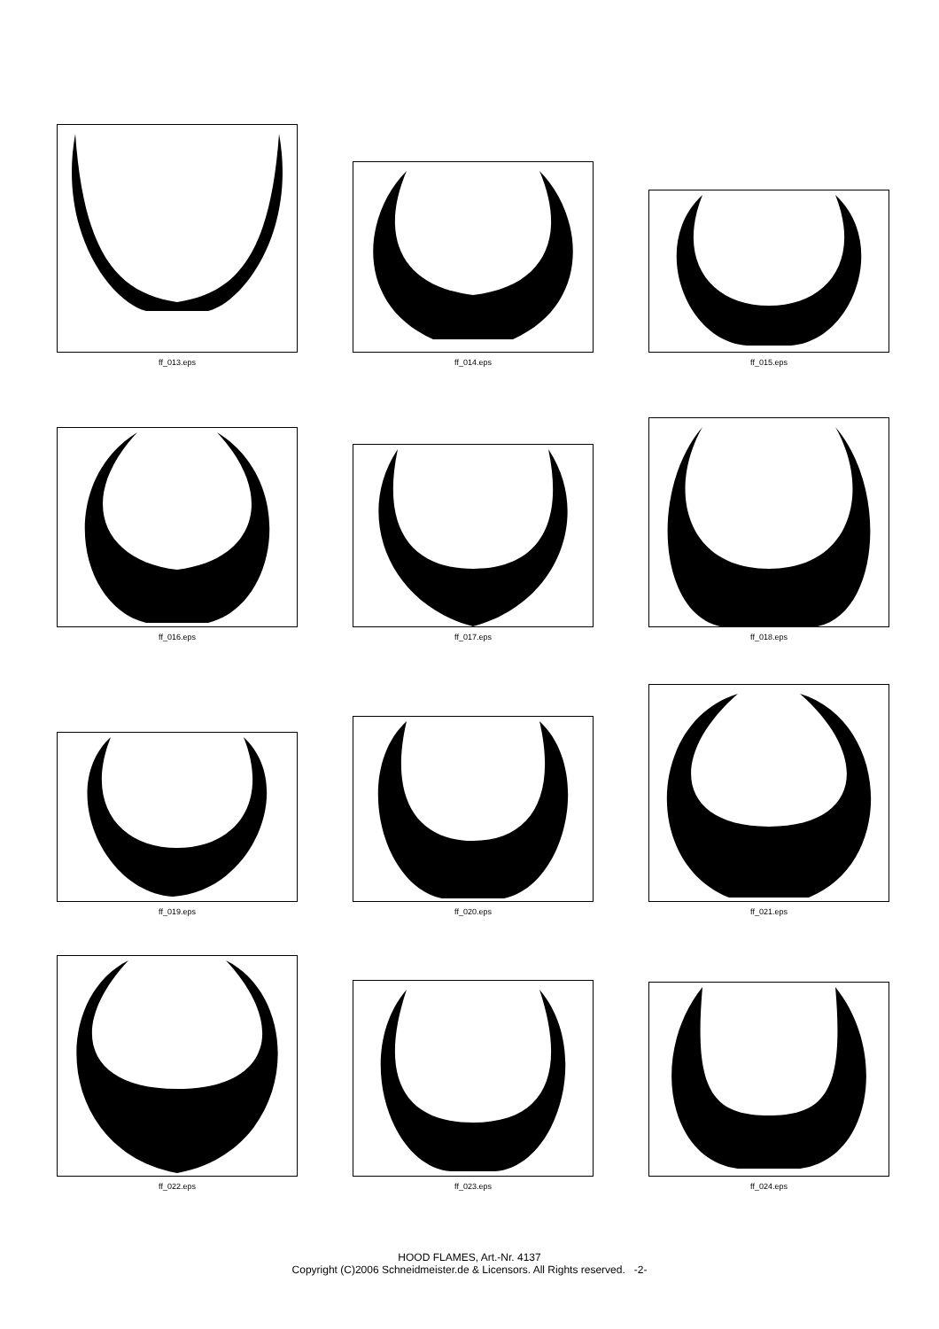ff_013.eps
ff_014.eps
ff_015.eps
ff_016.eps
ff_017.eps
ff_018.eps
ff_019.eps
ff_020.eps
ff_021.eps
ff_022.eps
ff_023.eps
ff_024.eps
HOOD FLAMES, Art.-Nr. 4137
Copyright (C)2006 Schneidmeister.de & Licensors. All Rights reserved. -2-